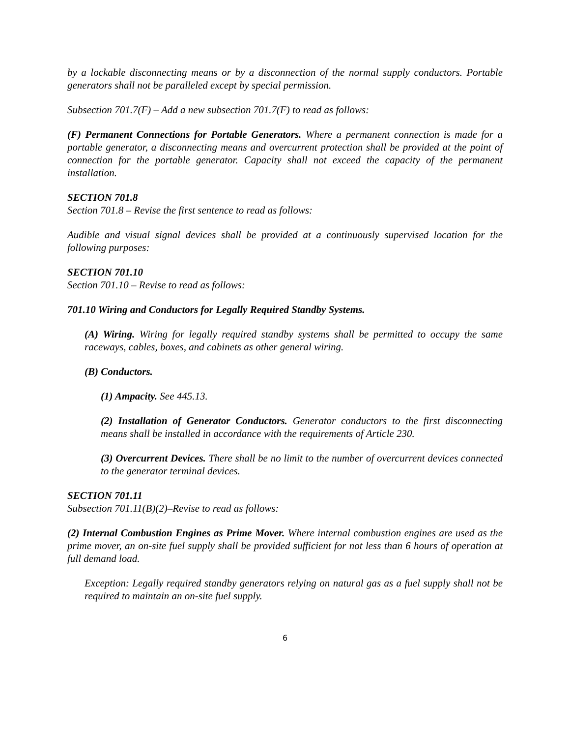by a lockable disconnecting means or by a disconnection of the normal supply conductors. Portable generators shall not be paralleled except by special permission.
Subsection 701.7(F) – Add a new subsection 701.7(F) to read as follows:
(F) Permanent Connections for Portable Generators. Where a permanent connection is made for a portable generator, a disconnecting means and overcurrent protection shall be provided at the point of connection for the portable generator. Capacity shall not exceed the capacity of the permanent installation.
SECTION 701.8
Section 701.8 – Revise the first sentence to read as follows:
Audible and visual signal devices shall be provided at a continuously supervised location for the following purposes:
SECTION 701.10
Section 701.10 – Revise to read as follows:
701.10 Wiring and Conductors for Legally Required Standby Systems.
(A) Wiring. Wiring for legally required standby systems shall be permitted to occupy the same raceways, cables, boxes, and cabinets as other general wiring.
(B) Conductors.
(1) Ampacity. See 445.13.
(2) Installation of Generator Conductors. Generator conductors to the first disconnecting means shall be installed in accordance with the requirements of Article 230.
(3) Overcurrent Devices. There shall be no limit to the number of overcurrent devices connected to the generator terminal devices.
SECTION 701.11
Subsection 701.11(B)(2)–Revise to read as follows:
(2) Internal Combustion Engines as Prime Mover. Where internal combustion engines are used as the prime mover, an on-site fuel supply shall be provided sufficient for not less than 6 hours of operation at full demand load.
Exception: Legally required standby generators relying on natural gas as a fuel supply shall not be required to maintain an on-site fuel supply.
6